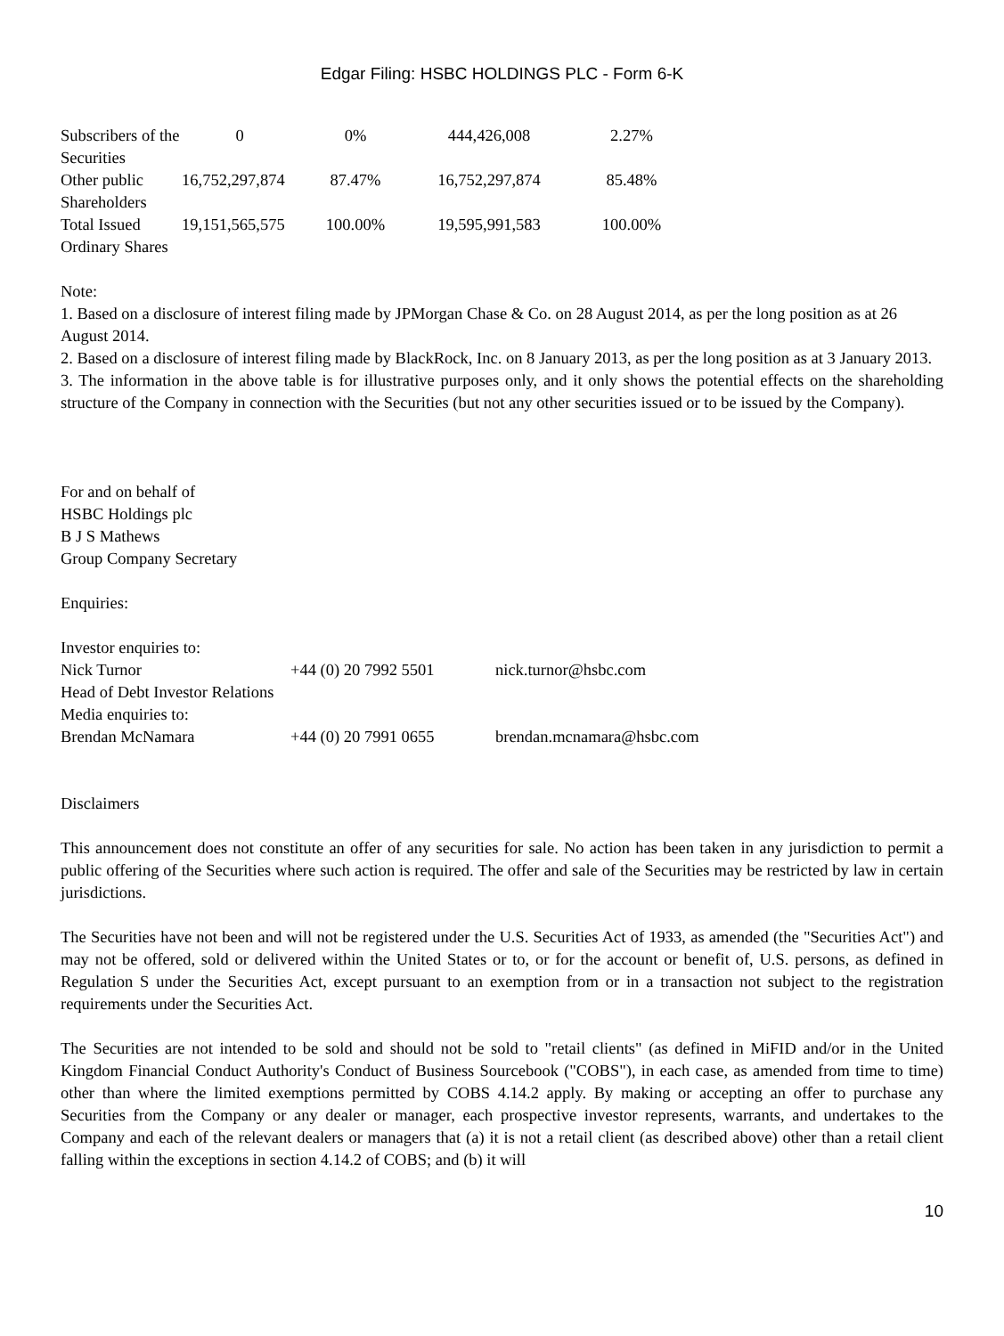Edgar Filing: HSBC HOLDINGS PLC - Form 6-K
| Subscribers of the Securities | 0 | 0% | 444,426,008 | 2.27% |
| Other public Shareholders | 16,752,297,874 | 87.47% | 16,752,297,874 | 85.48% |
| Total Issued Ordinary Shares | 19,151,565,575 | 100.00% | 19,595,991,583 | 100.00% |
Note:
1. Based on a disclosure of interest filing made by JPMorgan Chase & Co. on 28 August 2014, as per the long position as at 26 August 2014.
2. Based on a disclosure of interest filing made by BlackRock, Inc. on 8 January 2013, as per the long position as at 3 January 2013.
3. The information in the above table is for illustrative purposes only, and it only shows the potential effects on the shareholding structure of the Company in connection with the Securities (but not any other securities issued or to be issued by the Company).
For and on behalf of
HSBC Holdings plc
B J S Mathews
Group Company Secretary
Enquiries:
| Investor enquiries to: | | |
| Nick Turnor | +44 (0) 20 7992 5501 | nick.turnor@hsbc.com |
| Head of Debt Investor Relations | | |
| Media enquiries to: | | |
| Brendan McNamara | +44 (0) 20 7991 0655 | brendan.mcnamara@hsbc.com |
Disclaimers
This announcement does not constitute an offer of any securities for sale. No action has been taken in any jurisdiction to permit a public offering of the Securities where such action is required. The offer and sale of the Securities may be restricted by law in certain jurisdictions.
The Securities have not been and will not be registered under the U.S. Securities Act of 1933, as amended (the "Securities Act") and may not be offered, sold or delivered within the United States or to, or for the account or benefit of, U.S. persons, as defined in Regulation S under the Securities Act, except pursuant to an exemption from or in a transaction not subject to the registration requirements under the Securities Act.
The Securities are not intended to be sold and should not be sold to "retail clients" (as defined in MiFID and/or in the United Kingdom Financial Conduct Authority's Conduct of Business Sourcebook ("COBS"), in each case, as amended from time to time) other than where the limited exemptions permitted by COBS 4.14.2 apply. By making or accepting an offer to purchase any Securities from the Company or any dealer or manager, each prospective investor represents, warrants, and undertakes to the Company and each of the relevant dealers or managers that (a) it is not a retail client (as described above) other than a retail client falling within the exceptions in section 4.14.2 of COBS; and (b) it will
10